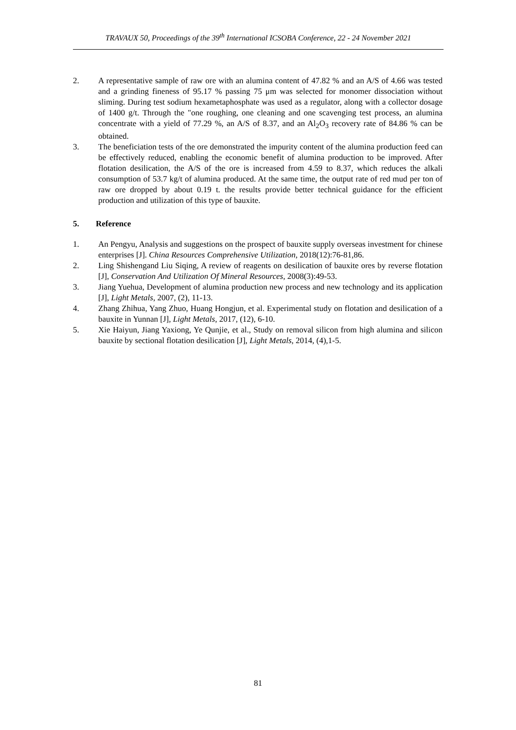TRAVAUX 50, Proceedings of the 39<sup>th</sup> International ICSOBA Conference, 22 - 24 November 2021
2. A representative sample of raw ore with an alumina content of 47.82 % and an A/S of 4.66 was tested and a grinding fineness of 95.17 % passing 75 μm was selected for monomer dissociation without sliming. During test sodium hexametaphosphate was used as a regulator, along with a collector dosage of 1400 g/t. Through the "one roughing, one cleaning and one scavenging test process, an alumina concentrate with a yield of 77.29 %, an A/S of 8.37, and an Al<sub>2</sub>O<sub>3</sub> recovery rate of 84.86 % can be obtained.
3. The beneficiation tests of the ore demonstrated the impurity content of the alumina production feed can be effectively reduced, enabling the economic benefit of alumina production to be improved. After flotation desilication, the A/S of the ore is increased from 4.59 to 8.37, which reduces the alkali consumption of 53.7 kg/t of alumina produced. At the same time, the output rate of red mud per ton of raw ore dropped by about 0.19 t. the results provide better technical guidance for the efficient production and utilization of this type of bauxite.
5. Reference
1. An Pengyu, Analysis and suggestions on the prospect of bauxite supply overseas investment for chinese enterprises [J]. China Resources Comprehensive Utilization, 2018(12):76-81,86.
2. Ling Shishengand Liu Siqing, A review of reagents on desilication of bauxite ores by reverse flotation [J], Conservation And Utilization Of Mineral Resources, 2008(3):49-53.
3. Jiang Yuehua, Development of alumina production new process and new technology and its application [J], Light Metals, 2007, (2), 11-13.
4. Zhang Zhihua, Yang Zhuo, Huang Hongjun, et al. Experimental study on flotation and desilication of a bauxite in Yunnan [J], Light Metals, 2017, (12), 6-10.
5. Xie Haiyun, Jiang Yaxiong, Ye Qunjie, et al., Study on removal silicon from high alumina and silicon bauxite by sectional flotation desilication [J], Light Metals, 2014, (4),1-5.
81